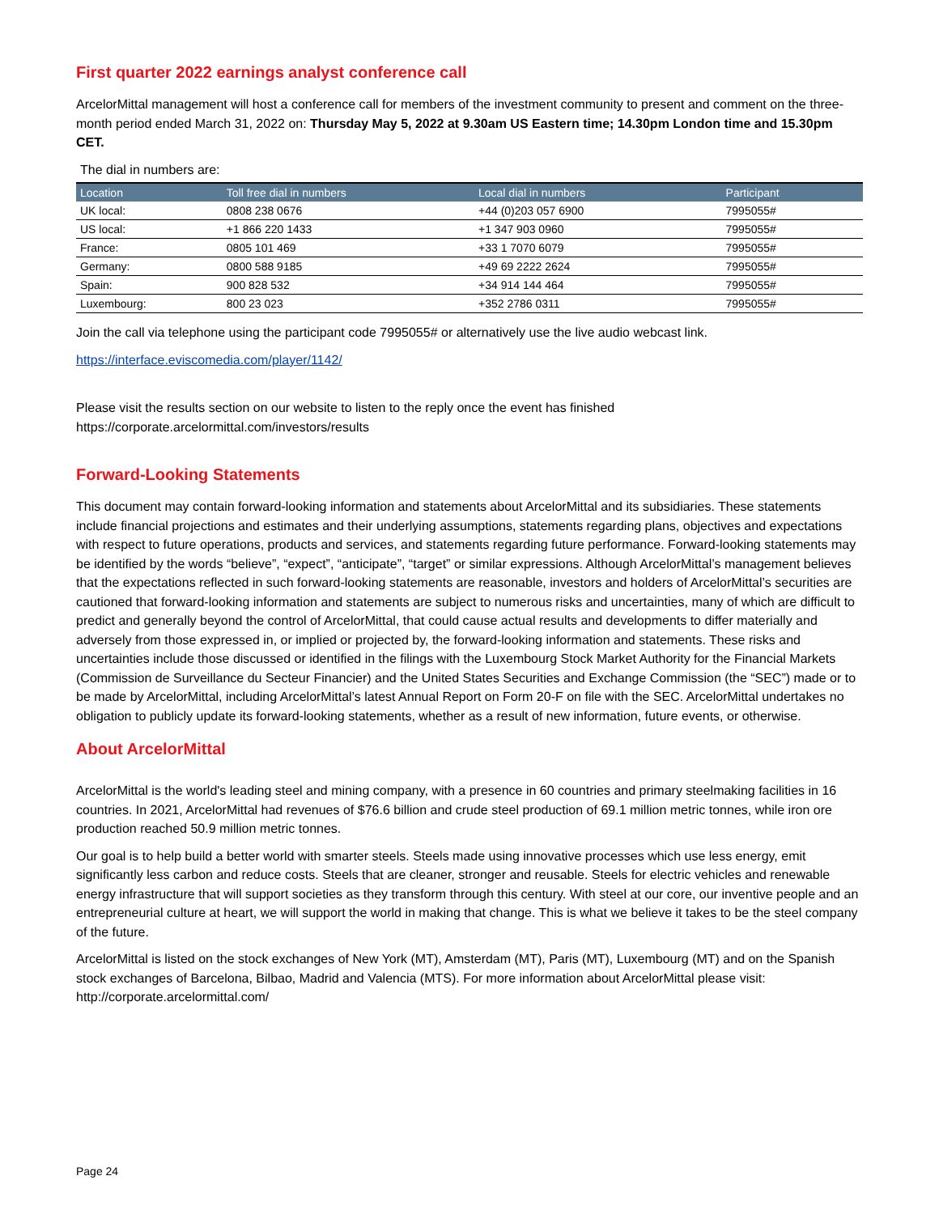First quarter 2022 earnings analyst conference call
ArcelorMittal management will host a conference call for members of the investment community to present and comment on the three-month period ended March 31, 2022 on: Thursday May 5, 2022 at 9.30am US Eastern time; 14.30pm London time and 15.30pm CET.
The dial in numbers are:
| Location | Toll free dial in numbers | Local dial in numbers | Participant |
| --- | --- | --- | --- |
| UK local: | 0808 238 0676 | +44 (0)203 057 6900 | 7995055# |
| US local: | +1 866 220 1433 | +1 347 903 0960 | 7995055# |
| France: | 0805 101 469 | +33 1 7070 6079 | 7995055# |
| Germany: | 0800 588 9185 | +49 69 2222 2624 | 7995055# |
| Spain: | 900 828 532 | +34 914 144 464 | 7995055# |
| Luxembourg: | 800 23 023 | +352 2786 0311 | 7995055# |
Join the call via telephone using the participant code 7995055# or alternatively use the live audio webcast link.
https://interface.eviscomedia.com/player/1142/
Please visit the results section on our website to listen to the reply once the event has finished
https://corporate.arcelormittal.com/investors/results
Forward-Looking Statements
This document may contain forward-looking information and statements about ArcelorMittal and its subsidiaries. These statements include financial projections and estimates and their underlying assumptions, statements regarding plans, objectives and expectations with respect to future operations, products and services, and statements regarding future performance. Forward-looking statements may be identified by the words “believe”, “expect”, “anticipate”, “target” or similar expressions. Although ArcelorMittal’s management believes that the expectations reflected in such forward-looking statements are reasonable, investors and holders of ArcelorMittal’s securities are cautioned that forward-looking information and statements are subject to numerous risks and uncertainties, many of which are difficult to predict and generally beyond the control of ArcelorMittal, that could cause actual results and developments to differ materially and adversely from those expressed in, or implied or projected by, the forward-looking information and statements. These risks and uncertainties include those discussed or identified in the filings with the Luxembourg Stock Market Authority for the Financial Markets (Commission de Surveillance du Secteur Financier) and the United States Securities and Exchange Commission (the “SEC”) made or to be made by ArcelorMittal, including ArcelorMittal’s latest Annual Report on Form 20-F on file with the SEC. ArcelorMittal undertakes no obligation to publicly update its forward-looking statements, whether as a result of new information, future events, or otherwise.
About ArcelorMittal
ArcelorMittal is the world's leading steel and mining company, with a presence in 60 countries and primary steelmaking facilities in 16 countries. In 2021, ArcelorMittal had revenues of $76.6 billion and crude steel production of 69.1 million metric tonnes, while iron ore production reached 50.9 million metric tonnes.
Our goal is to help build a better world with smarter steels. Steels made using innovative processes which use less energy, emit significantly less carbon and reduce costs. Steels that are cleaner, stronger and reusable. Steels for electric vehicles and renewable energy infrastructure that will support societies as they transform through this century. With steel at our core, our inventive people and an entrepreneurial culture at heart, we will support the world in making that change. This is what we believe it takes to be the steel company of the future.
ArcelorMittal is listed on the stock exchanges of New York (MT), Amsterdam (MT), Paris (MT), Luxembourg (MT) and on the Spanish stock exchanges of Barcelona, Bilbao, Madrid and Valencia (MTS). For more information about ArcelorMittal please visit: http://corporate.arcelormittal.com/
Page 24